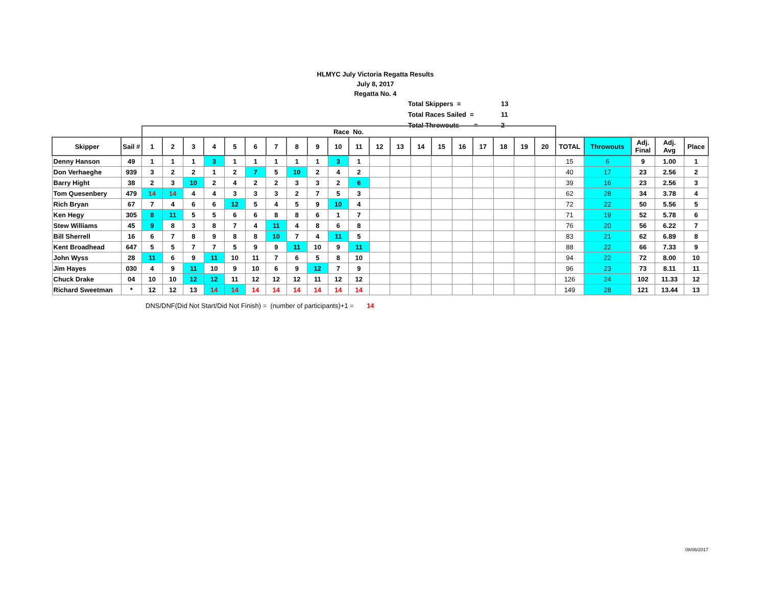HLMYC July Victoria Regatta Results
July 8, 2017
Regatta No. 4
| Total Skippers = | 13 |
| Total Races Sailed = | 11 |
| Total Throwouts = | 2 |
| | | Race No. | | | | | | | | | | | | | | | | | | | | | | | | |
| Skipper | Sail # | 1 | 2 | 3 | 4 | 5 | 6 | 7 | 8 | 9 | 10 | 11 | 12 | 13 | 14 | 15 | 16 | 17 | 18 | 19 | 20 | TOTAL | Throwouts | Adj. Final | Adj. Avg | Place |
| Denny Hanson | 49 | 1 | 1 | 1 | 3 | 1 | 1 | 1 | 1 | 1 | 3 | 1 | | | | | | | | | | 15 | 6 | 9 | 1.00 | 1 |
| Don Verhaeghe | 939 | 3 | 2 | 2 | 1 | 2 | 7 | 5 | 10 | 2 | 4 | 2 | | | | | | | | | | 40 | 17 | 23 | 2.56 | 2 |
| Barry Hight | 38 | 2 | 3 | 10 | 2 | 4 | 2 | 2 | 3 | 3 | 2 | 6 | | | | | | | | | | 39 | 16 | 23 | 2.56 | 3 |
| Tom Quesenbery | 479 | 14 | 14 | 4 | 4 | 3 | 3 | 3 | 2 | 7 | 5 | 3 | | | | | | | | | | 62 | 28 | 34 | 3.78 | 4 |
| Rich Bryan | 67 | 7 | 4 | 6 | 6 | 12 | 5 | 4 | 5 | 9 | 10 | 4 | | | | | | | | | | 72 | 22 | 50 | 5.56 | 5 |
| Ken Hegy | 305 | 8 | 11 | 5 | 5 | 6 | 6 | 8 | 8 | 6 | 1 | 7 | | | | | | | | | | 71 | 19 | 52 | 5.78 | 6 |
| Stew Williams | 45 | 9 | 8 | 3 | 8 | 7 | 4 | 11 | 4 | 8 | 6 | 8 | | | | | | | | | | 76 | 20 | 56 | 6.22 | 7 |
| Bill Sherrell | 16 | 6 | 7 | 8 | 9 | 8 | 8 | 10 | 7 | 4 | 11 | 5 | | | | | | | | | | 83 | 21 | 62 | 6.89 | 8 |
| Kent Broadhead | 647 | 5 | 5 | 7 | 7 | 5 | 9 | 9 | 11 | 10 | 9 | 11 | | | | | | | | | | 88 | 22 | 66 | 7.33 | 9 |
| John Wyss | 28 | 11 | 6 | 9 | 11 | 10 | 11 | 7 | 6 | 5 | 8 | 10 | | | | | | | | | | 94 | 22 | 72 | 8.00 | 10 |
| Jim Hayes | 030 | 4 | 9 | 11 | 10 | 9 | 10 | 6 | 9 | 12 | 7 | 9 | | | | | | | | | | 96 | 23 | 73 | 8.11 | 11 |
| Chuck Drake | 04 | 10 | 10 | 12 | 12 | 11 | 12 | 12 | 12 | 11 | 12 | 12 | | | | | | | | | | 126 | 24 | 102 | 11.33 | 12 |
| Richard Sweetman | * | 12 | 12 | 13 | 14 | 14 | 14 | 14 | 14 | 14 | 14 | 14 | | | | | | | | | | 149 | 28 | 121 | 13.44 | 13 |
DNS/DNF(Did Not Start/Did Not Finish) = (number of participants)+1 = 14
08/06/2017